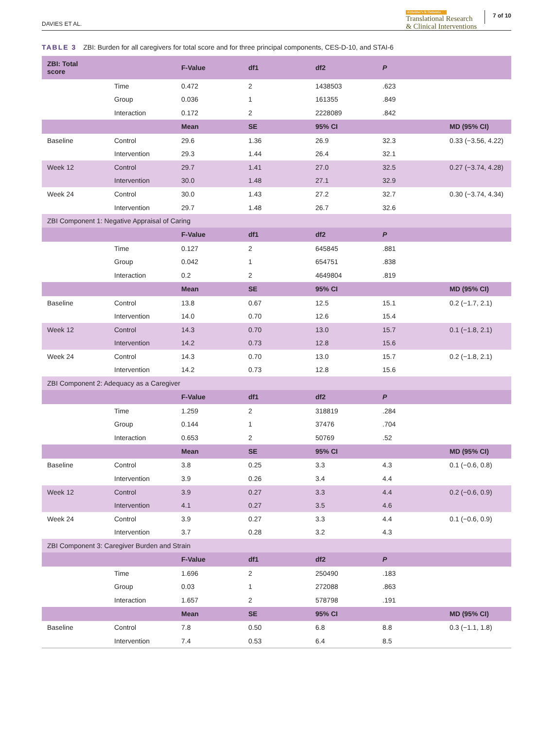DAVIES ET AL.
Alzheimer's & Dementia
Translational Research
& Clinical Interventions
7 of 10
TABLE 3 ZBI: Burden for all caregivers for total score and for three principal components, CES-D-10, and STAI-6
| ZBI: Total score | | F-Value | df1 | df2 | P | |
| --- | --- | --- | --- | --- | --- | --- |
| | Time | 0.472 | 2 | 1438503 | .623 | |
| | Group | 0.036 | 1 | 161355 | .849 | |
| | Interaction | 0.172 | 2 | 2228089 | .842 | |
| | | Mean | SE | 95% CI | | MD (95% CI) |
| Baseline | Control | 29.6 | 1.36 | 26.9 | 32.3 | 0.33 (−3.56, 4.22) |
| | Intervention | 29.3 | 1.44 | 26.4 | 32.1 | |
| Week 12 | Control | 29.7 | 1.41 | 27.0 | 32.5 | 0.27 (−3.74, 4.28) |
| | Intervention | 30.0 | 1.48 | 27.1 | 32.9 | |
| Week 24 | Control | 30.0 | 1.43 | 27.2 | 32.7 | 0.30 (−3.74, 4.34) |
| | Intervention | 29.7 | 1.48 | 26.7 | 32.6 | |
| ZBI Component 1: Negative Appraisal of Caring | | | | | | |
| | | F-Value | df1 | df2 | P | |
| | Time | 0.127 | 2 | 645845 | .881 | |
| | Group | 0.042 | 1 | 654751 | .838 | |
| | Interaction | 0.2 | 2 | 4649804 | .819 | |
| | | Mean | SE | 95% CI | | MD (95% CI) |
| Baseline | Control | 13.8 | 0.67 | 12.5 | 15.1 | 0.2 (−1.7, 2.1) |
| | Intervention | 14.0 | 0.70 | 12.6 | 15.4 | |
| Week 12 | Control | 14.3 | 0.70 | 13.0 | 15.7 | 0.1 (−1.8, 2.1) |
| | Intervention | 14.2 | 0.73 | 12.8 | 15.6 | |
| Week 24 | Control | 14.3 | 0.70 | 13.0 | 15.7 | 0.2 (−1.8, 2.1) |
| | Intervention | 14.2 | 0.73 | 12.8 | 15.6 | |
| ZBI Component 2: Adequacy as a Caregiver | | | | | | |
| | | F-Value | df1 | df2 | P | |
| | Time | 1.259 | 2 | 318819 | .284 | |
| | Group | 0.144 | 1 | 37476 | .704 | |
| | Interaction | 0.653 | 2 | 50769 | .52 | |
| | | Mean | SE | 95% CI | | MD (95% CI) |
| Baseline | Control | 3.8 | 0.25 | 3.3 | 4.3 | 0.1 (−0.6, 0.8) |
| | Intervention | 3.9 | 0.26 | 3.4 | 4.4 | |
| Week 12 | Control | 3.9 | 0.27 | 3.3 | 4.4 | 0.2 (−0.6, 0.9) |
| | Intervention | 4.1 | 0.27 | 3.5 | 4.6 | |
| Week 24 | Control | 3.9 | 0.27 | 3.3 | 4.4 | 0.1 (−0.6, 0.9) |
| | Intervention | 3.7 | 0.28 | 3.2 | 4.3 | |
| ZBI Component 3: Caregiver Burden and Strain | | | | | | |
| | | F-Value | df1 | df2 | P | |
| | Time | 1.696 | 2 | 250490 | .183 | |
| | Group | 0.03 | 1 | 272088 | .863 | |
| | Interaction | 1.657 | 2 | 578798 | .191 | |
| | | Mean | SE | 95% CI | | MD (95% CI) |
| Baseline | Control | 7.8 | 0.50 | 6.8 | 8.8 | 0.3 (−1.1, 1.8) |
| | Intervention | 7.4 | 0.53 | 6.4 | 8.5 | |